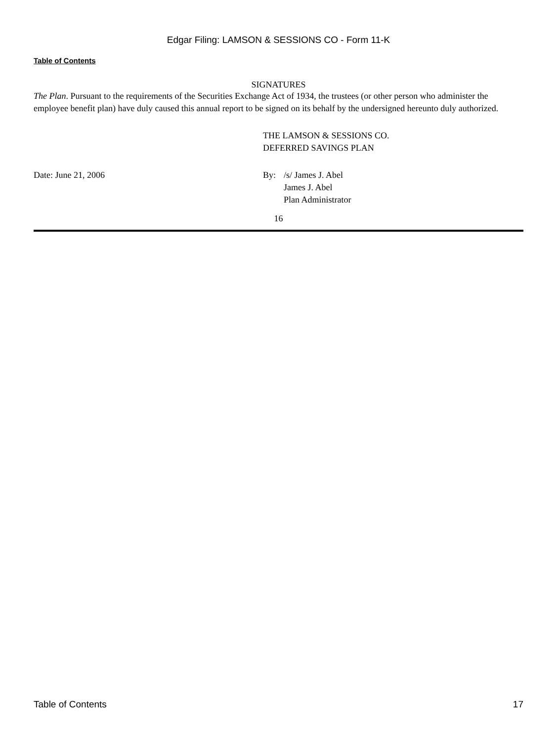Edgar Filing: LAMSON & SESSIONS CO - Form 11-K
Table of Contents
SIGNATURES
The Plan. Pursuant to the requirements of the Securities Exchange Act of 1934, the trustees (or other person who administer the employee benefit plan) have duly caused this annual report to be signed on its behalf by the undersigned hereunto duly authorized.
THE LAMSON & SESSIONS CO.
DEFERRED SAVINGS PLAN
Date: June 21, 2006 By: /s/ James J. Abel
James J. Abel
Plan Administrator
16
Table of Contents 17